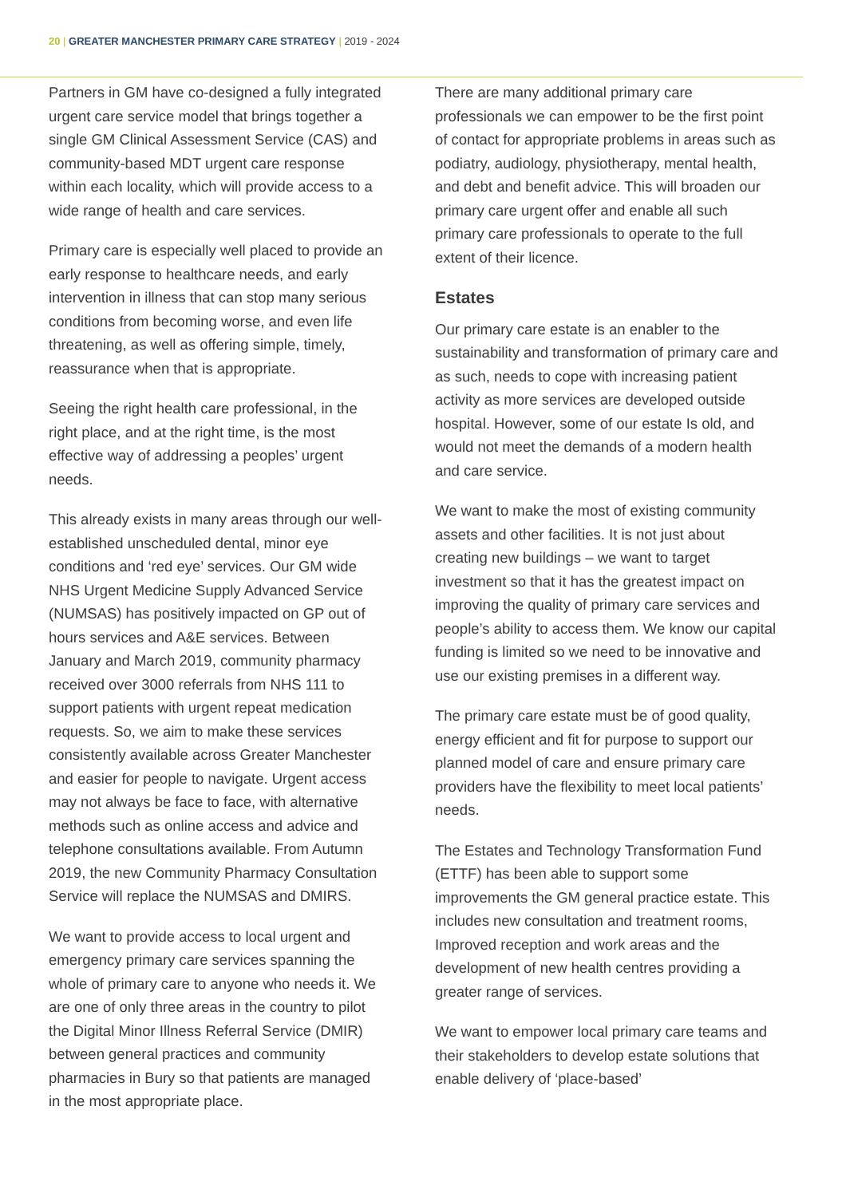20 | GREATER MANCHESTER PRIMARY CARE STRATEGY | 2019 - 2024
Partners in GM have co-designed a fully integrated urgent care service model that brings together a single GM Clinical Assessment Service (CAS) and community-based MDT urgent care response within each locality, which will provide access to a wide range of health and care services.
Primary care is especially well placed to provide an early response to healthcare needs, and early intervention in illness that can stop many serious conditions from becoming worse, and even life threatening, as well as offering simple, timely, reassurance when that is appropriate.
Seeing the right health care professional, in the right place, and at the right time, is the most effective way of addressing a peoples’ urgent needs.
This already exists in many areas through our well-established unscheduled dental, minor eye conditions and ‘red eye’ services. Our GM wide NHS Urgent Medicine Supply Advanced Service (NUMSAS) has positively impacted on GP out of hours services and A&E services. Between January and March 2019, community pharmacy received over 3000 referrals from NHS 111 to support patients with urgent repeat medication requests. So, we aim to make these services consistently available across Greater Manchester and easier for people to navigate. Urgent access may not always be face to face, with alternative methods such as online access and advice and telephone consultations available. From Autumn 2019, the new Community Pharmacy Consultation Service will replace the NUMSAS and DMIRS.
We want to provide access to local urgent and emergency primary care services spanning the whole of primary care to anyone who needs it. We are one of only three areas in the country to pilot the Digital Minor Illness Referral Service (DMIR) between general practices and community pharmacies in Bury so that patients are managed in the most appropriate place.
There are many additional primary care professionals we can empower to be the first point of contact for appropriate problems in areas such as podiatry, audiology, physiotherapy, mental health, and debt and benefit advice. This will broaden our primary care urgent offer and enable all such primary care professionals to operate to the full extent of their licence.
Estates
Our primary care estate is an enabler to the sustainability and transformation of primary care and as such, needs to cope with increasing patient activity as more services are developed outside hospital. However, some of our estate Is old, and would not meet the demands of a modern health and care service.
We want to make the most of existing community assets and other facilities. It is not just about creating new buildings – we want to target investment so that it has the greatest impact on improving the quality of primary care services and people’s ability to access them. We know our capital funding is limited so we need to be innovative and use our existing premises in a different way.
The primary care estate must be of good quality, energy efficient and fit for purpose to support our planned model of care and ensure primary care providers have the flexibility to meet local patients’ needs.
The Estates and Technology Transformation Fund (ETTF) has been able to support some improvements the GM general practice estate. This includes new consultation and treatment rooms, Improved reception and work areas and the development of new health centres providing a greater range of services.
We want to empower local primary care teams and their stakeholders to develop estate solutions that enable delivery of ‘place-based’